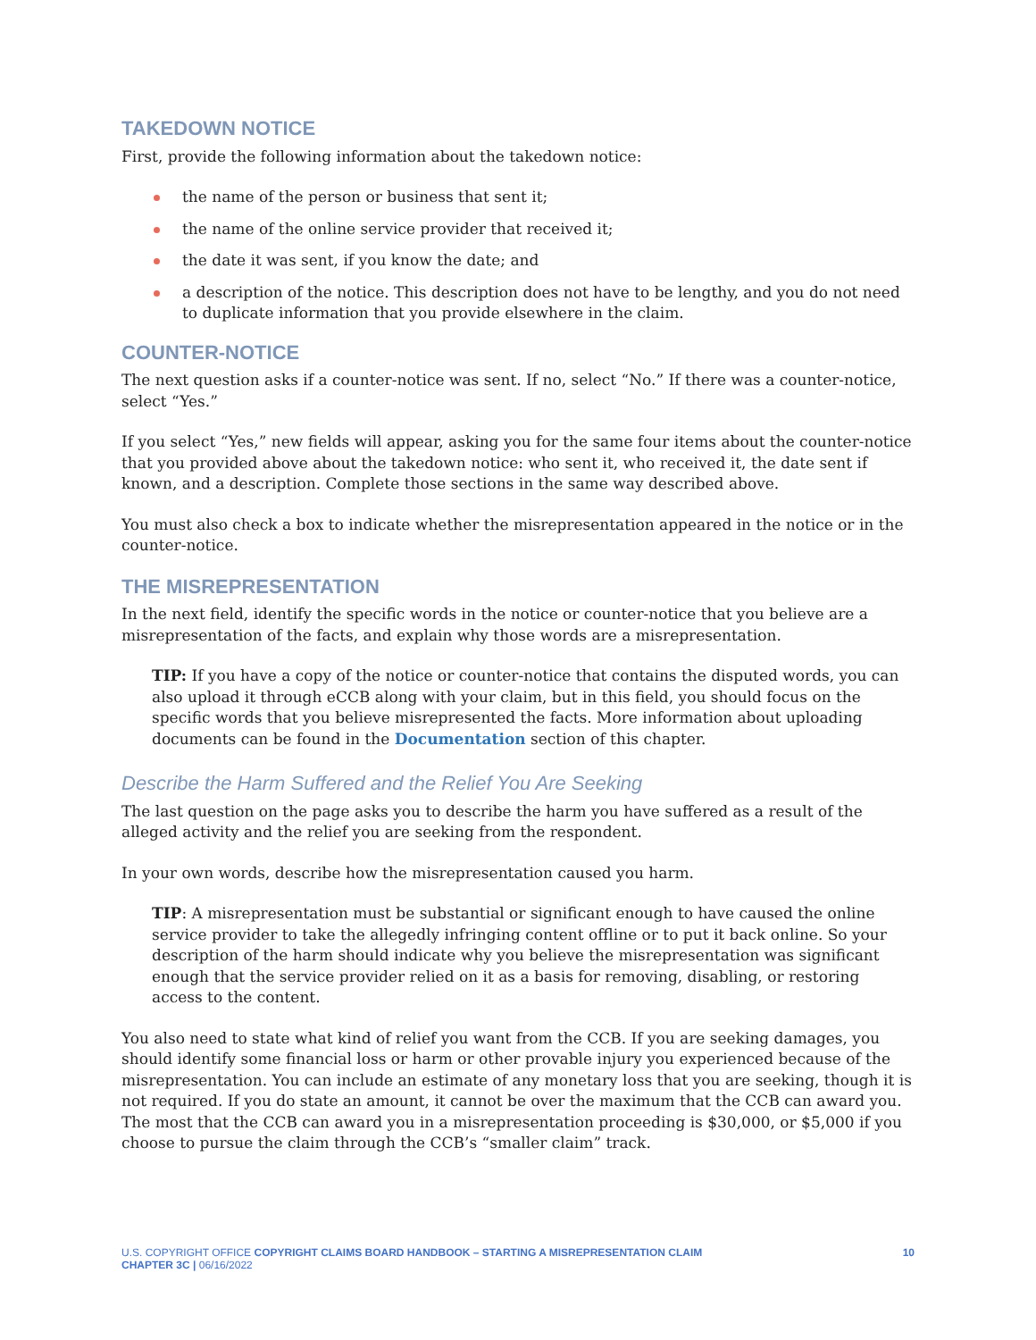TAKEDOWN NOTICE
First, provide the following information about the takedown notice:
the name of the person or business that sent it;
the name of the online service provider that received it;
the date it was sent, if you know the date; and
a description of the notice. This description does not have to be lengthy, and you do not need to duplicate information that you provide elsewhere in the claim.
COUNTER-NOTICE
The next question asks if a counter-notice was sent. If no, select “No.” If there was a counter-notice, select “Yes.”
If you select “Yes,” new fields will appear, asking you for the same four items about the counter-notice that you provided above about the takedown notice: who sent it, who received it, the date sent if known, and a description. Complete those sections in the same way described above.
You must also check a box to indicate whether the misrepresentation appeared in the notice or in the counter-notice.
THE MISREPRESENTATION
In the next field, identify the specific words in the notice or counter-notice that you believe are a misrepresentation of the facts, and explain why those words are a misrepresentation.
TIP: If you have a copy of the notice or counter-notice that contains the disputed words, you can also upload it through eCCB along with your claim, but in this field, you should focus on the specific words that you believe misrepresented the facts. More information about uploading documents can be found in the Documentation section of this chapter.
Describe the Harm Suffered and the Relief You Are Seeking
The last question on the page asks you to describe the harm you have suffered as a result of the alleged activity and the relief you are seeking from the respondent.
In your own words, describe how the misrepresentation caused you harm.
TIP: A misrepresentation must be substantial or significant enough to have caused the online service provider to take the allegedly infringing content offline or to put it back online. So your description of the harm should indicate why you believe the misrepresentation was significant enough that the service provider relied on it as a basis for removing, disabling, or restoring access to the content.
You also need to state what kind of relief you want from the CCB. If you are seeking damages, you should identify some financial loss or harm or other provable injury you experienced because of the misrepresentation. You can include an estimate of any monetary loss that you are seeking, though it is not required. If you do state an amount, it cannot be over the maximum that the CCB can award you. The most that the CCB can award you in a misrepresentation proceeding is $30,000, or $5,000 if you choose to pursue the claim through the CCB’s “smaller claim” track.
U.S. COPYRIGHT OFFICE COPYRIGHT CLAIMS BOARD HANDBOOK – STARTING A MISREPRESENTATION CLAIM
CHAPTER 3C | 06/16/2022
10